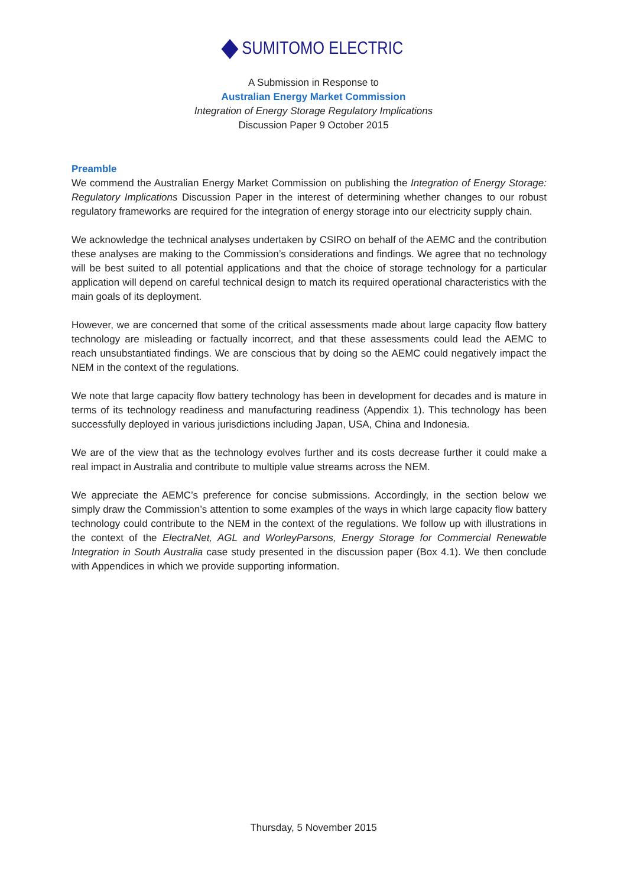SUMITOMO ELECTRIC
A Submission in Response to
Australian Energy Market Commission
Integration of Energy Storage Regulatory Implications
Discussion Paper 9 October 2015
Preamble
We commend the Australian Energy Market Commission on publishing the Integration of Energy Storage: Regulatory Implications Discussion Paper in the interest of determining whether changes to our robust regulatory frameworks are required for the integration of energy storage into our electricity supply chain.
We acknowledge the technical analyses undertaken by CSIRO on behalf of the AEMC and the contribution these analyses are making to the Commission’s considerations and findings. We agree that no technology will be best suited to all potential applications and that the choice of storage technology for a particular application will depend on careful technical design to match its required operational characteristics with the main goals of its deployment.
However, we are concerned that some of the critical assessments made about large capacity flow battery technology are misleading or factually incorrect, and that these assessments could lead the AEMC to reach unsubstantiated findings. We are conscious that by doing so the AEMC could negatively impact the NEM in the context of the regulations.
We note that large capacity flow battery technology has been in development for decades and is mature in terms of its technology readiness and manufacturing readiness (Appendix 1). This technology has been successfully deployed in various jurisdictions including Japan, USA, China and Indonesia.
We are of the view that as the technology evolves further and its costs decrease further it could make a real impact in Australia and contribute to multiple value streams across the NEM.
We appreciate the AEMC’s preference for concise submissions. Accordingly, in the section below we simply draw the Commission’s attention to some examples of the ways in which large capacity flow battery technology could contribute to the NEM in the context of the regulations. We follow up with illustrations in the context of the ElectraNet, AGL and WorleyParsons, Energy Storage for Commercial Renewable Integration in South Australia case study presented in the discussion paper (Box 4.1). We then conclude with Appendices in which we provide supporting information.
Thursday, 5 November 2015